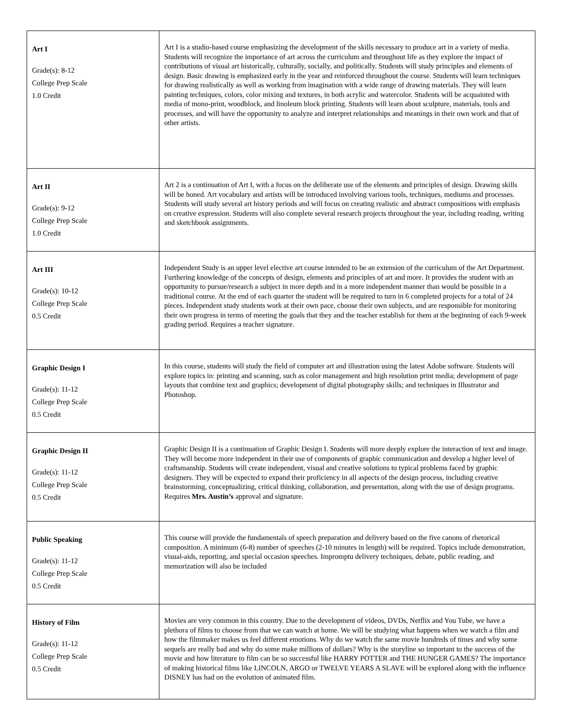| Art I Grade(s): 8-12 College Prep Scale 1.0 Credit | Art I is a studio-based course emphasizing the development of the skills necessary to produce art in a variety of media. Students will recognize the importance of art across the curriculum and throughout life as they explore the impact of contributions of visual art historically, culturally, socially, and politically. Students will study principles and elements of design. Basic drawing is emphasized early in the year and reinforced throughout the course. Students will learn techniques for drawing realistically as well as working from imagination with a wide range of drawing materials. They will learn painting techniques, colors, color mixing and textures, in both acrylic and watercolor. Students will be acquainted with media of mono-print, woodblock, and linoleum block printing. Students will learn about sculpture, materials, tools and processes, and will have the opportunity to analyze and interpret relationships and meanings in their own work and that of other artists. |
| Art II Grade(s): 9-12 College Prep Scale 1.0 Credit | Art 2 is a continuation of Art I, with a focus on the deliberate use of the elements and principles of design. Drawing skills will be honed. Art vocabulary and artists will be introduced involving various tools, techniques, mediums and processes. Students will study several art history periods and will focus on creating realistic and abstract compositions with emphasis on creative expression. Students will also complete several research projects throughout the year, including reading, writing and sketchbook assignments. |
| Art III Grade(s): 10-12 College Prep Scale 0.5 Credit | Independent Study is an upper level elective art course intended to be an extension of the curriculum of the Art Department. Furthering knowledge of the concepts of design, elements and principles of art and more. It provides the student with an opportunity to pursue/research a subject in more depth and in a more independent manner than would be possible in a traditional course. At the end of each quarter the student will be required to turn in 6 completed projects for a total of 24 pieces. Independent study students work at their own pace, choose their own subjects, and are responsible for monitoring their own progress in terms of meeting the goals that they and the teacher establish for them at the beginning of each 9-week grading period. Requires a teacher signature. |
| Graphic Design I Grade(s): 11-12 College Prep Scale 0.5 Credit | In this course, students will study the field of computer art and illustration using the latest Adobe software. Students will explore topics in: printing and scanning, such as color management and high resolution print media; development of page layouts that combine text and graphics; development of digital photography skills; and techniques in Illustrator and Photoshop. |
| Graphic Design II Grade(s): 11-12 College Prep Scale 0.5 Credit | Graphic Design II is a continuation of Graphic Design I. Students will more deeply explore the interaction of text and image. They will become more independent in their use of components of graphic communication and develop a higher level of craftsmanship. Students will create independent, visual and creative solutions to typical problems faced by graphic designers. They will be expected to expand their proficiency in all aspects of the design process, including creative brainstorming, conceptualizing, critical thinking, collaboration, and presentation, along with the use of design programs. Requires Mrs. Austin’s approval and signature. |
| Public Speaking Grade(s): 11-12 College Prep Scale 0.5 Credit | This course will provide the fundamentals of speech preparation and delivery based on the five canons of rhetorical composition. A minimum (6-8) number of speeches (2-10 minutes in length) will be required. Topics include demonstration, visual-aids, reporting, and special occasion speeches. Impromptu delivery techniques, debate, public reading, and memorization will also be included |
| History of Film Grade(s): 11-12 College Prep Scale 0.5 Credit | Movies are very common in this country. Due to the development of videos, DVDs, Netflix and You Tube, we have a plethora of films to choose from that we can watch at home. We will be studying what happens when we watch a film and how the filmmaker makes us feel different emotions. Why do we watch the same movie hundreds of times and why some sequels are really bad and why do some make millions of dollars? Why is the storyline so important to the success of the movie and how literature to film can be so successful like HARRY POTTER and THE HUNGER GAMES? The importance of making historical films like LINCOLN, ARGO or TWELVE YEARS A SLAVE will be explored along with the influence DISNEY has had on the evolution of animated film. |